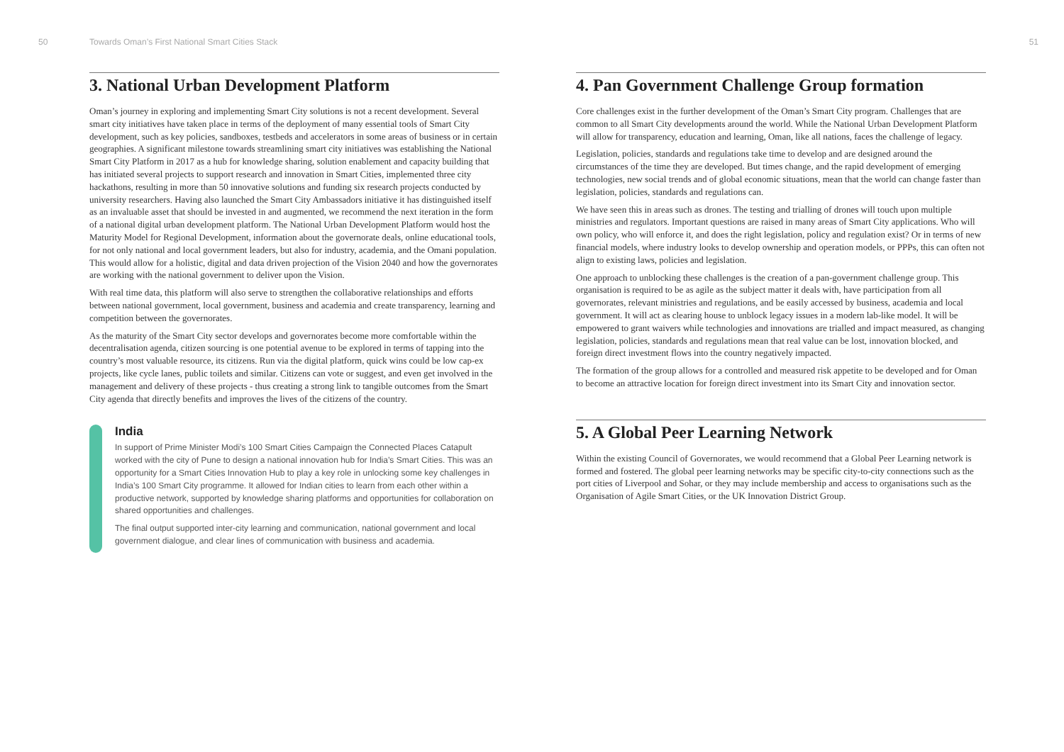50 Towards Oman’s First National Smart Cities Stack
51
3. National Urban Development Platform
Oman’s journey in exploring and implementing Smart City solutions is not a recent development. Several smart city initiatives have taken place in terms of the deployment of many essential tools of Smart City development, such as key policies, sandboxes, testbeds and accelerators in some areas of business or in certain geographies. A significant milestone towards streamlining smart city initiatives was establishing the National Smart City Platform in 2017 as a hub for knowledge sharing, solution enablement and capacity building that has initiated several projects to support research and innovation in Smart Cities, implemented three city hackathons, resulting in more than 50 innovative solutions and funding six research projects conducted by university researchers. Having also launched the Smart City Ambassadors initiative it has distinguished itself as an invaluable asset that should be invested in and augmented, we recommend the next iteration in the form of a national digital urban development platform. The National Urban Development Platform would host the Maturity Model for Regional Development, information about the governorate deals, online educational tools, for not only national and local government leaders, but also for industry, academia, and the Omani population. This would allow for a holistic, digital and data driven projection of the Vision 2040 and how the governorates are working with the national government to deliver upon the Vision.
With real time data, this platform will also serve to strengthen the collaborative relationships and efforts between national government, local government, business and academia and create transparency, learning and competition between the governorates.
As the maturity of the Smart City sector develops and governorates become more comfortable within the decentralisation agenda, citizen sourcing is one potential avenue to be explored in terms of tapping into the country’s most valuable resource, its citizens. Run via the digital platform, quick wins could be low cap-ex projects, like cycle lanes, public toilets and similar. Citizens can vote or suggest, and even get involved in the management and delivery of these projects - thus creating a strong link to tangible outcomes from the Smart City agenda that directly benefits and improves the lives of the citizens of the country.
India
In support of Prime Minister Modi’s 100 Smart Cities Campaign the Connected Places Catapult worked with the city of Pune to design a national innovation hub for India’s Smart Cities. This was an opportunity for a Smart Cities Innovation Hub to play a key role in unlocking some key challenges in India’s 100 Smart City programme. It allowed for Indian cities to learn from each other within a productive network, supported by knowledge sharing platforms and opportunities for collaboration on shared opportunities and challenges.
The final output supported inter-city learning and communication, national government and local government dialogue, and clear lines of communication with business and academia.
4. Pan Government Challenge Group formation
Core challenges exist in the further development of the Oman’s Smart City program. Challenges that are common to all Smart City developments around the world. While the National Urban Development Platform will allow for transparency, education and learning, Oman, like all nations, faces the challenge of legacy.
Legislation, policies, standards and regulations take time to develop and are designed around the circumstances of the time they are developed. But times change, and the rapid development of emerging technologies, new social trends and of global economic situations, mean that the world can change faster than legislation, policies, standards and regulations can.
We have seen this in areas such as drones. The testing and trialling of drones will touch upon multiple ministries and regulators. Important questions are raised in many areas of Smart City applications. Who will own policy, who will enforce it, and does the right legislation, policy and regulation exist? Or in terms of new financial models, where industry looks to develop ownership and operation models, or PPPs, this can often not align to existing laws, policies and legislation.
One approach to unblocking these challenges is the creation of a pan-government challenge group. This organisation is required to be as agile as the subject matter it deals with, have participation from all governorates, relevant ministries and regulations, and be easily accessed by business, academia and local government. It will act as clearing house to unblock legacy issues in a modern lab-like model. It will be empowered to grant waivers while technologies and innovations are trialled and impact measured, as changing legislation, policies, standards and regulations mean that real value can be lost, innovation blocked, and foreign direct investment flows into the country negatively impacted.
The formation of the group allows for a controlled and measured risk appetite to be developed and for Oman to become an attractive location for foreign direct investment into its Smart City and innovation sector.
5. A Global Peer Learning Network
Within the existing Council of Governorates, we would recommend that a Global Peer Learning network is formed and fostered. The global peer learning networks may be specific city-to-city connections such as the port cities of Liverpool and Sohar, or they may include membership and access to organisations such as the Organisation of Agile Smart Cities, or the UK Innovation District Group.